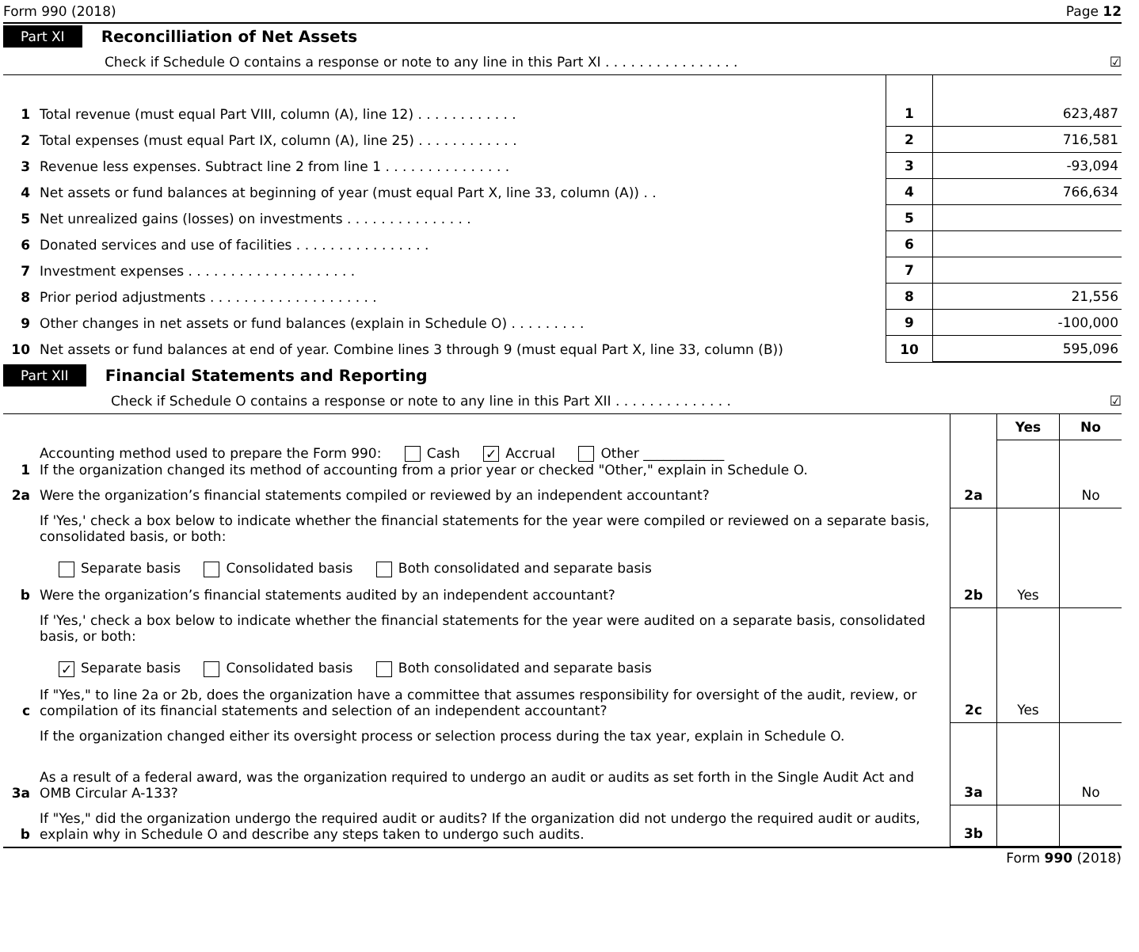Form 990 (2018) Page 12
Part XI Reconcilliation of Net Assets
Check if Schedule O contains a response or note to any line in this Part XI . . . . . . . . . . . . . . . . ☑
| 1 | Total revenue (must equal Part VIII, column (A), line 12) . . . . . . . . . . . . | 1 | 623,487 |
| 2 | Total expenses (must equal Part IX, column (A), line 25) . . . . . . . . . . . . | 2 | 716,581 |
| 3 | Revenue less expenses. Subtract line 2 from line 1 . . . . . . . . . . . . . . . | 3 | -93,094 |
| 4 | Net assets or fund balances at beginning of year (must equal Part X, line 33, column (A)) . . | 4 | 766,634 |
| 5 | Net unrealized gains (losses) on investments . . . . . . . . . . . . . . . | 5 | |
| 6 | Donated services and use of facilities . . . . . . . . . . . . . . . . | 6 | |
| 7 | Investment expenses . . . . . . . . . . . . . . . . . . . . | 7 | |
| 8 | Prior period adjustments . . . . . . . . . . . . . . . . . . . . | 8 | 21,556 |
| 9 | Other changes in net assets or fund balances (explain in Schedule O) . . . . . . . . . | 9 | -100,000 |
| 10 | Net assets or fund balances at end of year. Combine lines 3 through 9 (must equal Part X, line 33, column (B)) | 10 | 595,096 |
Part XII Financial Statements and Reporting
Check if Schedule O contains a response or note to any line in this Part XII . . . . . . . . . . . . . . ☑
| | | | Yes | No |
| 1 | Accounting method used to prepare the Form 990: Cash ✓ Accrual Other ____________ If the organization changed its method of accounting from a prior year or checked "Other," explain in Schedule O. | | | |
| 2a | Were the organization’s financial statements compiled or reviewed by an independent accountant? | 2a | | No |
| | If 'Yes,' check a box below to indicate whether the financial statements for the year were compiled or reviewed on a separate basis, consolidated basis, or both: Separate basis Consolidated basis Both consolidated and separate basis | | | |
| b | Were the organization’s financial statements audited by an independent accountant? | 2b | Yes | |
| | If 'Yes,' check a box below to indicate whether the financial statements for the year were audited on a separate basis, consolidated basis, or both: ✓ Separate basis Consolidated basis Both consolidated and separate basis | | | |
| c | If "Yes," to line 2a or 2b, does the organization have a committee that assumes responsibility for oversight of the audit, review, or compilation of its financial statements and selection of an independent accountant? | 2c | Yes | |
| | If the organization changed either its oversight process or selection process during the tax year, explain in Schedule O. | | | |
| 3a | As a result of a federal award, was the organization required to undergo an audit or audits as set forth in the Single Audit Act and OMB Circular A-133? | 3a | | No |
| b | If "Yes," did the organization undergo the required audit or audits? If the organization did not undergo the required audit or audits, explain why in Schedule O and describe any steps taken to undergo such audits. | 3b | | |
Form 990 (2018)